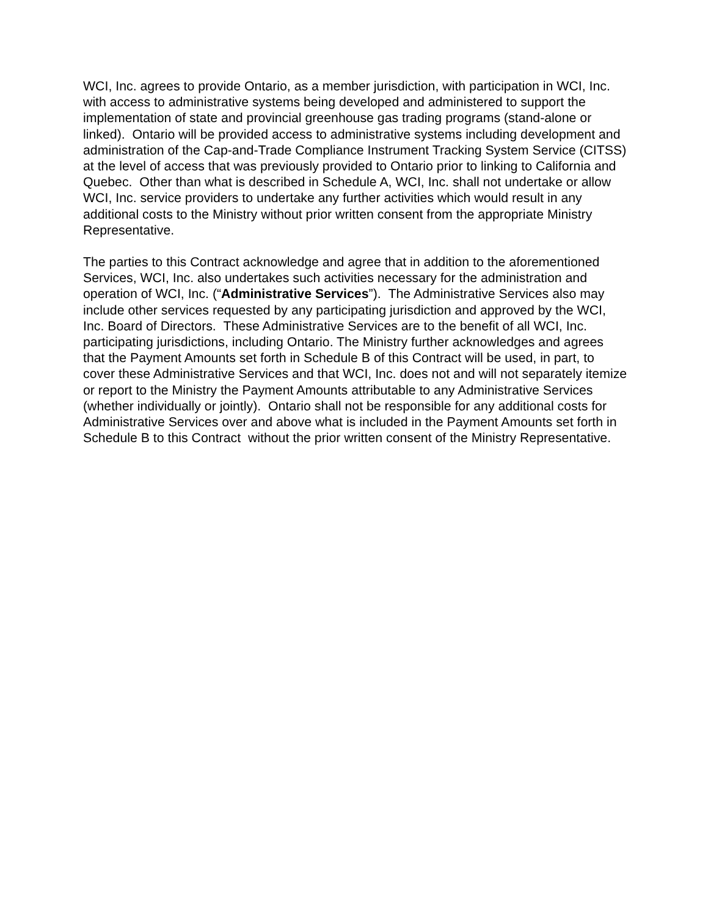WCI, Inc. agrees to provide Ontario, as a member jurisdiction, with participation in WCI, Inc. with access to administrative systems being developed and administered to support the implementation of state and provincial greenhouse gas trading programs (stand-alone or linked). Ontario will be provided access to administrative systems including development and administration of the Cap-and-Trade Compliance Instrument Tracking System Service (CITSS) at the level of access that was previously provided to Ontario prior to linking to California and Quebec. Other than what is described in Schedule A, WCI, Inc. shall not undertake or allow WCI, Inc. service providers to undertake any further activities which would result in any additional costs to the Ministry without prior written consent from the appropriate Ministry Representative.
The parties to this Contract acknowledge and agree that in addition to the aforementioned Services, WCI, Inc. also undertakes such activities necessary for the administration and operation of WCI, Inc. (“Administrative Services”). The Administrative Services also may include other services requested by any participating jurisdiction and approved by the WCI, Inc. Board of Directors. These Administrative Services are to the benefit of all WCI, Inc. participating jurisdictions, including Ontario. The Ministry further acknowledges and agrees that the Payment Amounts set forth in Schedule B of this Contract will be used, in part, to cover these Administrative Services and that WCI, Inc. does not and will not separately itemize or report to the Ministry the Payment Amounts attributable to any Administrative Services (whether individually or jointly). Ontario shall not be responsible for any additional costs for Administrative Services over and above what is included in the Payment Amounts set forth in Schedule B to this Contract without the prior written consent of the Ministry Representative.